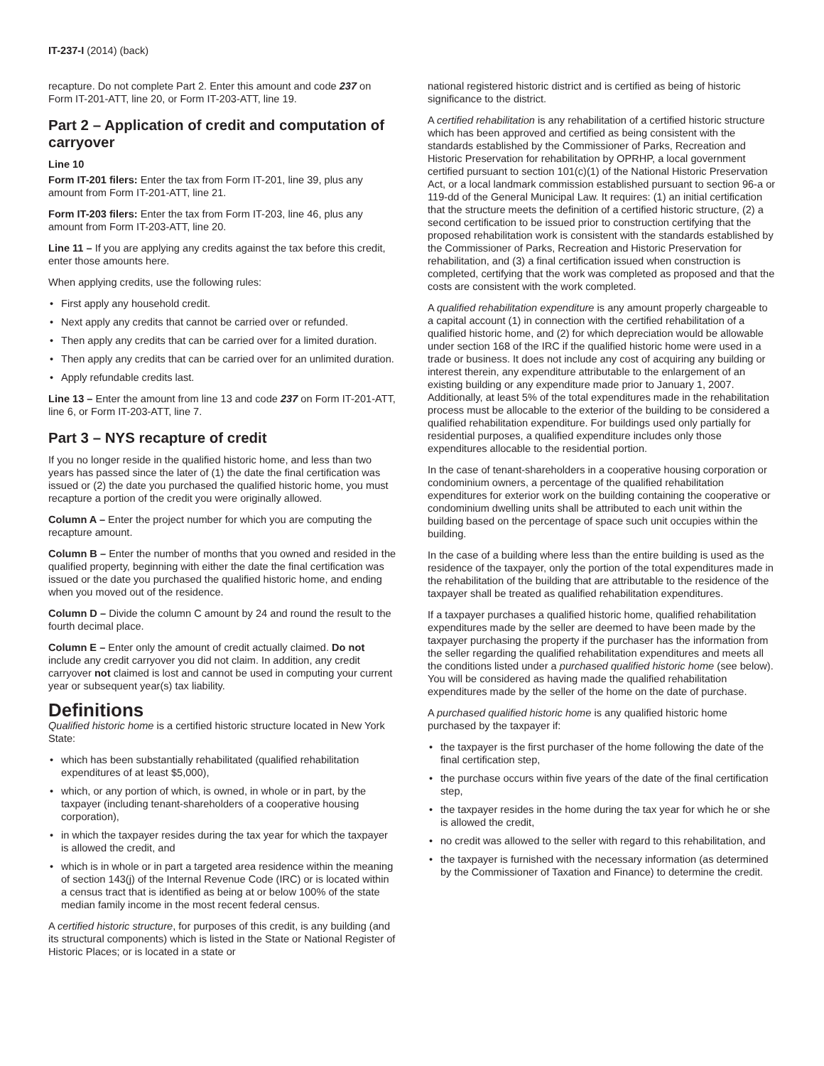IT-237-I (2014) (back)
recapture. Do not complete Part 2. Enter this amount and code 237 on Form IT-201-ATT, line 20, or Form IT-203-ATT, line 19.
Part 2 – Application of credit and computation of carryover
Line 10
Form IT-201 filers: Enter the tax from Form IT-201, line 39, plus any amount from Form IT-201-ATT, line 21.
Form IT-203 filers: Enter the tax from Form IT-203, line 46, plus any amount from Form IT-203-ATT, line 20.
Line 11 – If you are applying any credits against the tax before this credit, enter those amounts here.
When applying credits, use the following rules:
First apply any household credit.
Next apply any credits that cannot be carried over or refunded.
Then apply any credits that can be carried over for a limited duration.
Then apply any credits that can be carried over for an unlimited duration.
Apply refundable credits last.
Line 13 – Enter the amount from line 13 and code 237 on Form IT-201-ATT, line 6, or Form IT-203-ATT, line 7.
Part 3 – NYS recapture of credit
If you no longer reside in the qualified historic home, and less than two years has passed since the later of (1) the date the final certification was issued or (2) the date you purchased the qualified historic home, you must recapture a portion of the credit you were originally allowed.
Column A – Enter the project number for which you are computing the recapture amount.
Column B – Enter the number of months that you owned and resided in the qualified property, beginning with either the date the final certification was issued or the date you purchased the qualified historic home, and ending when you moved out of the residence.
Column D – Divide the column C amount by 24 and round the result to the fourth decimal place.
Column E – Enter only the amount of credit actually claimed. Do not include any credit carryover you did not claim. In addition, any credit carryover not claimed is lost and cannot be used in computing your current year or subsequent year(s) tax liability.
Definitions
Qualified historic home is a certified historic structure located in New York State:
which has been substantially rehabilitated (qualified rehabilitation expenditures of at least $5,000),
which, or any portion of which, is owned, in whole or in part, by the taxpayer (including tenant-shareholders of a cooperative housing corporation),
in which the taxpayer resides during the tax year for which the taxpayer is allowed the credit, and
which is in whole or in part a targeted area residence within the meaning of section 143(j) of the Internal Revenue Code (IRC) or is located within a census tract that is identified as being at or below 100% of the state median family income in the most recent federal census.
A certified historic structure, for purposes of this credit, is any building (and its structural components) which is listed in the State or National Register of Historic Places; or is located in a state or
national registered historic district and is certified as being of historic significance to the district.
A certified rehabilitation is any rehabilitation of a certified historic structure which has been approved and certified as being consistent with the standards established by the Commissioner of Parks, Recreation and Historic Preservation for rehabilitation by OPRHP, a local government certified pursuant to section 101(c)(1) of the National Historic Preservation Act, or a local landmark commission established pursuant to section 96-a or 119-dd of the General Municipal Law. It requires: (1) an initial certification that the structure meets the definition of a certified historic structure, (2) a second certification to be issued prior to construction certifying that the proposed rehabilitation work is consistent with the standards established by the Commissioner of Parks, Recreation and Historic Preservation for rehabilitation, and (3) a final certification issued when construction is completed, certifying that the work was completed as proposed and that the costs are consistent with the work completed.
A qualified rehabilitation expenditure is any amount properly chargeable to a capital account (1) in connection with the certified rehabilitation of a qualified historic home, and (2) for which depreciation would be allowable under section 168 of the IRC if the qualified historic home were used in a trade or business. It does not include any cost of acquiring any building or interest therein, any expenditure attributable to the enlargement of an existing building or any expenditure made prior to January 1, 2007. Additionally, at least 5% of the total expenditures made in the rehabilitation process must be allocable to the exterior of the building to be considered a qualified rehabilitation expenditure. For buildings used only partially for residential purposes, a qualified expenditure includes only those expenditures allocable to the residential portion.
In the case of tenant-shareholders in a cooperative housing corporation or condominium owners, a percentage of the qualified rehabilitation expenditures for exterior work on the building containing the cooperative or condominium dwelling units shall be attributed to each unit within the building based on the percentage of space such unit occupies within the building.
In the case of a building where less than the entire building is used as the residence of the taxpayer, only the portion of the total expenditures made in the rehabilitation of the building that are attributable to the residence of the taxpayer shall be treated as qualified rehabilitation expenditures.
If a taxpayer purchases a qualified historic home, qualified rehabilitation expenditures made by the seller are deemed to have been made by the taxpayer purchasing the property if the purchaser has the information from the seller regarding the qualified rehabilitation expenditures and meets all the conditions listed under a purchased qualified historic home (see below). You will be considered as having made the qualified rehabilitation expenditures made by the seller of the home on the date of purchase.
A purchased qualified historic home is any qualified historic home purchased by the taxpayer if:
the taxpayer is the first purchaser of the home following the date of the final certification step,
the purchase occurs within five years of the date of the final certification step,
the taxpayer resides in the home during the tax year for which he or she is allowed the credit,
no credit was allowed to the seller with regard to this rehabilitation, and
the taxpayer is furnished with the necessary information (as determined by the Commissioner of Taxation and Finance) to determine the credit.